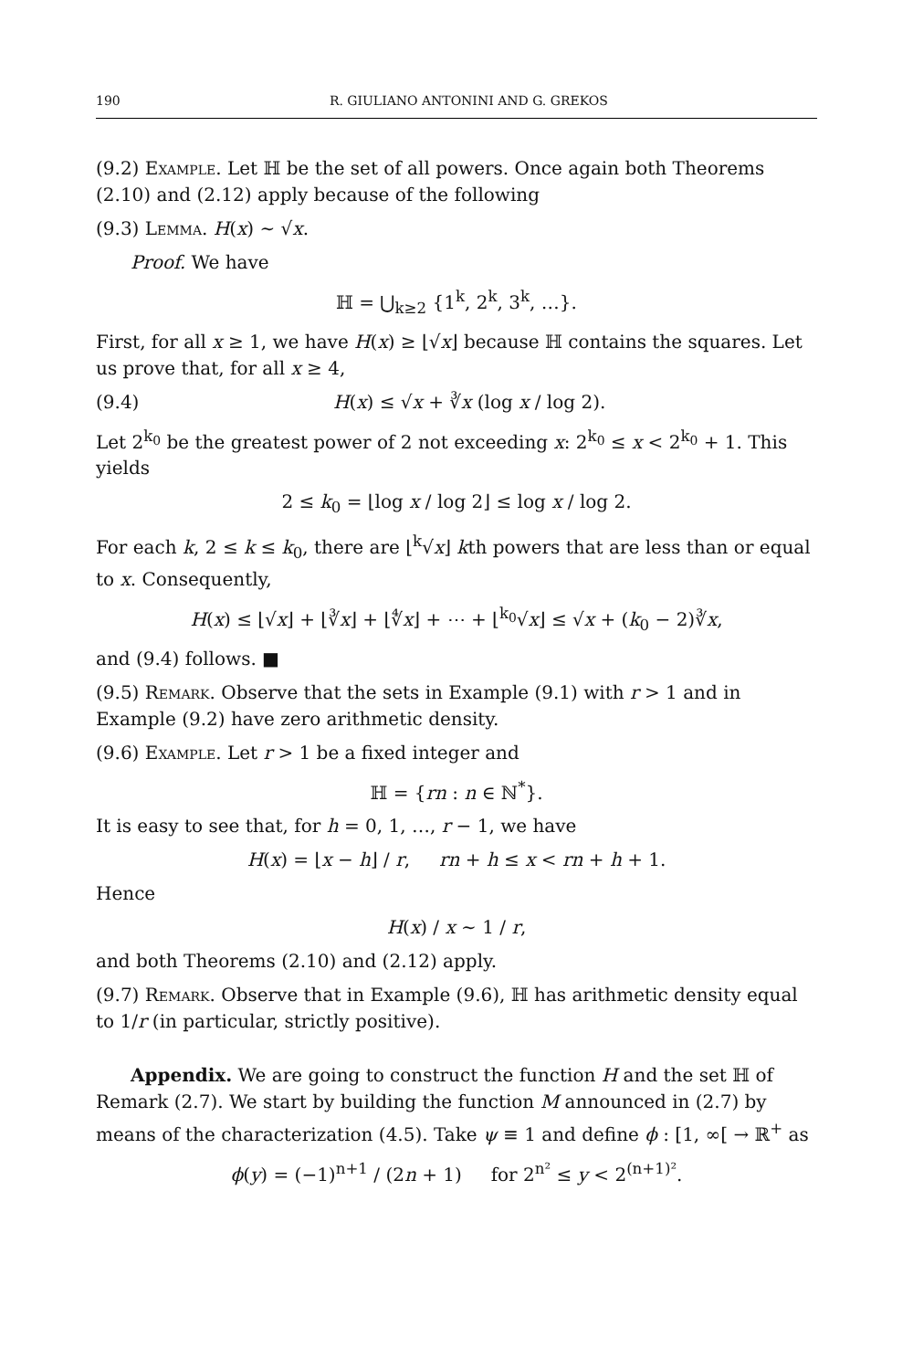190 R. GIULIANO ANTONINI AND G. GREKOS
(9.2) Example. Let ℍ be the set of all powers. Once again both Theorems (2.10) and (2.12) apply because of the following
(9.3) Lemma. H(x) ∼ √x.
Proof. We have
ℍ = ⋃<sub>k≥2</sub> {1<sup>k</sup>, 2<sup>k</sup>, 3<sup>k</sup>, …}.
First, for all x ≥ 1, we have H(x) ≥ ⌊√x⌋ because ℍ contains the squares. Let us prove that, for all x ≥ 4,
(9.4) H(x) ≤ √x + ∛x (log x / log 2).
Let 2<sup>k<sub>0</sub></sup> be the greatest power of 2 not exceeding x: 2<sup>k<sub>0</sub></sup> ≤ x < 2<sup>k<sub>0</sub></sup> + 1. This yields
2 ≤ k<sub>0</sub> = ⌊log x / log 2⌋ ≤ log x / log 2.
For each k, 2 ≤ k ≤ k<sub>0</sub>, there are ⌊<sup>k</sup>√x⌋ kth powers that are less than or equal to x. Consequently,
H(x) ≤ ⌊√x⌋ + ⌊∛x⌋ + ⌊∜x⌋ + ⋯ + ⌊<sup>k<sub>0</sub></sup>√x⌋ ≤ √x + (k<sub>0</sub> − 2)∛x,
and (9.4) follows. ■
(9.5) Remark. Observe that the sets in Example (9.1) with r > 1 and in Example (9.2) have zero arithmetic density.
(9.6) Example. Let r > 1 be a fixed integer and
ℍ = {rn : n ∈ ℕ<sup>*</sup>}.
It is easy to see that, for h = 0, 1, …, r − 1, we have
H(x) = ⌊x − h⌋ / r, rn + h ≤ x < rn + h + 1.
Hence
H(x) / x ∼ 1 / r,
and both Theorems (2.10) and (2.12) apply.
(9.7) Remark. Observe that in Example (9.6), ℍ has arithmetic density equal to 1/r (in particular, strictly positive).
Appendix. We are going to construct the function H and the set ℍ of Remark (2.7). We start by building the function M announced in (2.7) by means of the characterization (4.5). Take ψ ≡ 1 and define ϕ : [1, ∞[ → ℝ<sup>+</sup> as
ϕ(y) = (−1)<sup>n+1</sup> / (2n + 1) for 2<sup>n²</sup> ≤ y < 2<sup>(n+1)²</sup>.